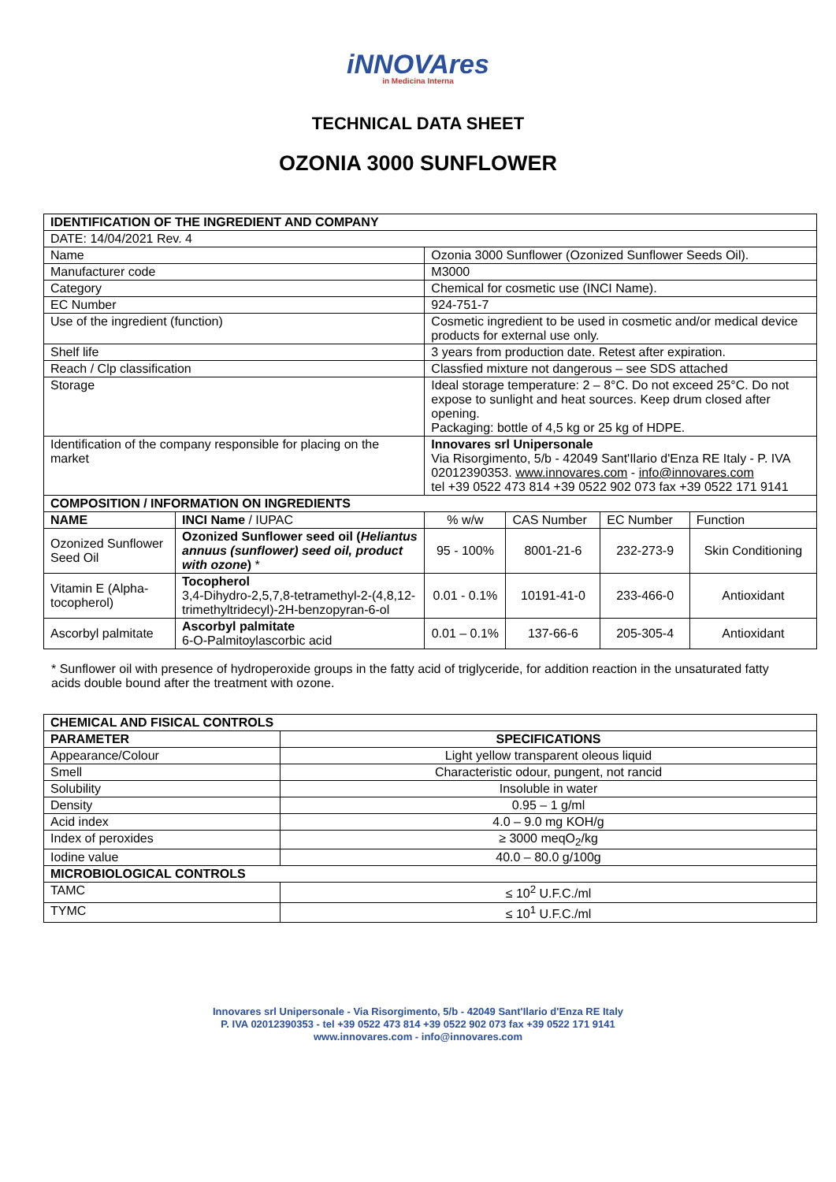iNNOVAres
in Medicina Interna
TECHNICAL DATA SHEET
OZONIA 3000 SUNFLOWER
| IDENTIFICATION OF THE INGREDIENT AND COMPANY | | | | | | |
| --- | --- | --- | --- | --- | --- | --- |
| DATE: 14/04/2021 Rev. 4 | | | | | | |
| Name | | Ozonia 3000 Sunflower (Ozonized Sunflower Seeds Oil). | | | | |
| Manufacturer code | | M3000 | | | | |
| Category | | Chemical for cosmetic use (INCI Name). | | | | |
| EC Number | | 924-751-7 | | | | |
| Use of the ingredient (function) | | Cosmetic ingredient to be used in cosmetic and/or medical device products for external use only. | | | | |
| Shelf life | | 3 years from production date. Retest after expiration. | | | | |
| Reach / Clp classification | | Classfied mixture not dangerous – see SDS attached | | | | |
| Storage | | Ideal storage temperature: 2 – 8°C. Do not exceed 25°C. Do not expose to sunlight and heat sources. Keep drum closed after opening. Packaging: bottle of 4,5 kg or 25 kg of HDPE. | | | | |
| Identification of the company responsible for placing on the market | | Innovares srl Unipersonale Via Risorgimento, 5/b - 42049 Sant'Ilario d'Enza RE Italy - P. IVA 02012390353. www.innovares.com - info@innovares.com tel +39 0522 473 814 +39 0522 902 073 fax +39 0522 171 9141 | | | | |
| COMPOSITION / INFORMATION ON INGREDIENTS | | | | | | |
| NAME | INCI Name / IUPAC | | % w/w | CAS Number | EC Number | Function |
| Ozonized Sunflower Seed Oil | Ozonized Sunflower seed oil ( Heliantus annuus (sunflower) seed oil, product with ozone ) * | | 95 - 100% | 8001-21-6 | 232-273-9 | Skin Conditioning |
| Vitamin E (Alpha-tocopherol) | Tocopherol 3,4-Dihydro-2,5,7,8-tetramethyl-2-(4,8,12-trimethyltridecyl)-2H-benzopyran-6-ol | | 0.01 - 0.1% | 10191-41-0 | 233-466-0 | Antioxidant |
| Ascorbyl palmitate | Ascorbyl palmitate 6-O-Palmitoylascorbic acid | | 0.01 – 0.1% | 137-66-6 | 205-305-4 | Antioxidant |
* Sunflower oil with presence of hydroperoxide groups in the fatty acid of triglyceride, for addition reaction in the unsaturated fatty acids double bound after the treatment with ozone.
| CHEMICAL AND FISICAL CONTROLS | |
| --- | --- |
| PARAMETER | SPECIFICATIONS |
| Appearance/Colour | Light yellow transparent oleous liquid |
| Smell | Characteristic odour, pungent, not rancid |
| Solubility | Insoluble in water |
| Density | 0.95 – 1 g/ml |
| Acid index | 4.0 – 9.0 mg KOH/g |
| Index of peroxides | ≥ 3000 meqO<sub>2</sub>/kg |
| Iodine value | 40.0 – 80.0 g/100g |
| MICROBIOLOGICAL CONTROLS | |
| TAMC | ≤ 10<sup>2</sup> U.F.C./ml |
| TYMC | ≤ 10<sup>1</sup> U.F.C./ml |
Innovares srl Unipersonale - Via Risorgimento, 5/b - 42049 Sant'Ilario d'Enza RE Italy
P. IVA 02012390353 - tel +39 0522 473 814 +39 0522 902 073 fax +39 0522 171 9141
www.innovares.com - info@innovares.com